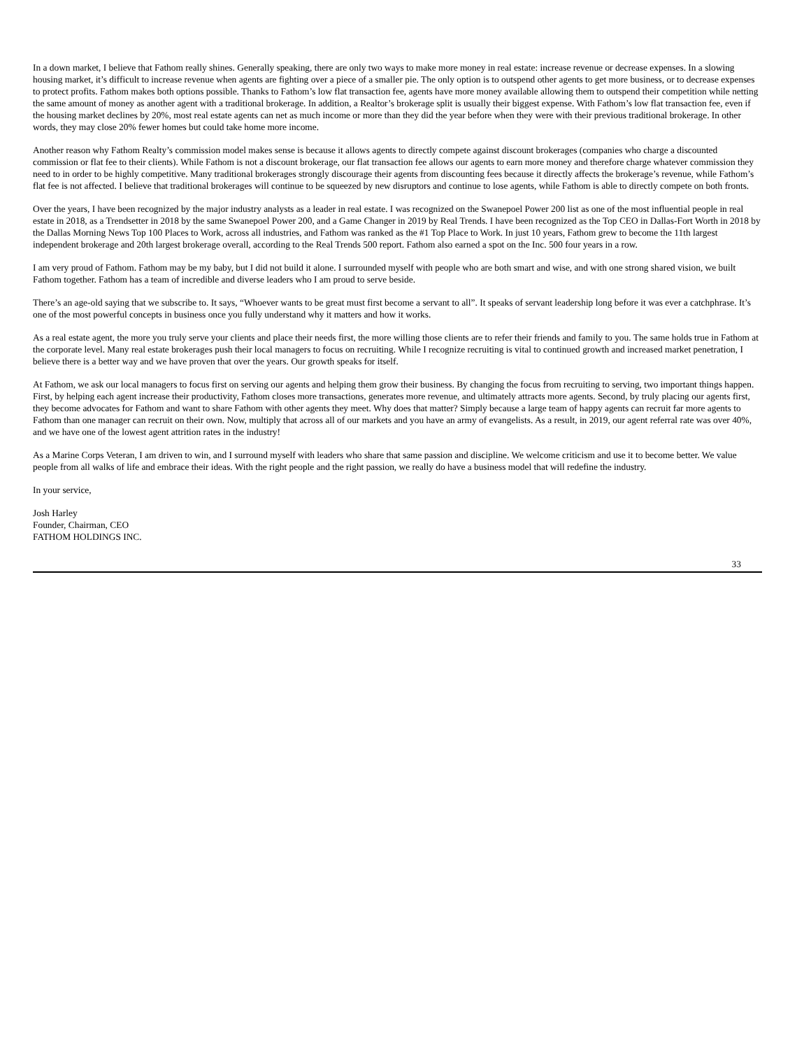In a down market, I believe that Fathom really shines. Generally speaking, there are only two ways to make more money in real estate: increase revenue or decrease expenses. In a slowing housing market, it’s difficult to increase revenue when agents are fighting over a piece of a smaller pie. The only option is to outspend other agents to get more business, or to decrease expenses to protect profits. Fathom makes both options possible. Thanks to Fathom’s low flat transaction fee, agents have more money available allowing them to outspend their competition while netting the same amount of money as another agent with a traditional brokerage. In addition, a Realtor’s brokerage split is usually their biggest expense. With Fathom’s low flat transaction fee, even if the housing market declines by 20%, most real estate agents can net as much income or more than they did the year before when they were with their previous traditional brokerage. In other words, they may close 20% fewer homes but could take home more income.
Another reason why Fathom Realty’s commission model makes sense is because it allows agents to directly compete against discount brokerages (companies who charge a discounted commission or flat fee to their clients). While Fathom is not a discount brokerage, our flat transaction fee allows our agents to earn more money and therefore charge whatever commission they need to in order to be highly competitive. Many traditional brokerages strongly discourage their agents from discounting fees because it directly affects the brokerage’s revenue, while Fathom’s flat fee is not affected. I believe that traditional brokerages will continue to be squeezed by new disruptors and continue to lose agents, while Fathom is able to directly compete on both fronts.
Over the years, I have been recognized by the major industry analysts as a leader in real estate. I was recognized on the Swanepoel Power 200 list as one of the most influential people in real estate in 2018, as a Trendsetter in 2018 by the same Swanepoel Power 200, and a Game Changer in 2019 by Real Trends. I have been recognized as the Top CEO in Dallas-Fort Worth in 2018 by the Dallas Morning News Top 100 Places to Work, across all industries, and Fathom was ranked as the #1 Top Place to Work. In just 10 years, Fathom grew to become the 11th largest independent brokerage and 20th largest brokerage overall, according to the Real Trends 500 report. Fathom also earned a spot on the Inc. 500 four years in a row.
I am very proud of Fathom. Fathom may be my baby, but I did not build it alone. I surrounded myself with people who are both smart and wise, and with one strong shared vision, we built Fathom together. Fathom has a team of incredible and diverse leaders who I am proud to serve beside.
There’s an age-old saying that we subscribe to. It says, “Whoever wants to be great must first become a servant to all”. It speaks of servant leadership long before it was ever a catchphrase. It’s one of the most powerful concepts in business once you fully understand why it matters and how it works.
As a real estate agent, the more you truly serve your clients and place their needs first, the more willing those clients are to refer their friends and family to you. The same holds true in Fathom at the corporate level. Many real estate brokerages push their local managers to focus on recruiting. While I recognize recruiting is vital to continued growth and increased market penetration, I believe there is a better way and we have proven that over the years. Our growth speaks for itself.
At Fathom, we ask our local managers to focus first on serving our agents and helping them grow their business. By changing the focus from recruiting to serving, two important things happen. First, by helping each agent increase their productivity, Fathom closes more transactions, generates more revenue, and ultimately attracts more agents. Second, by truly placing our agents first, they become advocates for Fathom and want to share Fathom with other agents they meet. Why does that matter? Simply because a large team of happy agents can recruit far more agents to Fathom than one manager can recruit on their own. Now, multiply that across all of our markets and you have an army of evangelists. As a result, in 2019, our agent referral rate was over 40%, and we have one of the lowest agent attrition rates in the industry!
As a Marine Corps Veteran, I am driven to win, and I surround myself with leaders who share that same passion and discipline. We welcome criticism and use it to become better. We value people from all walks of life and embrace their ideas. With the right people and the right passion, we really do have a business model that will redefine the industry.
In your service,
Josh Harley
Founder, Chairman, CEO
FATHOM HOLDINGS INC.
33